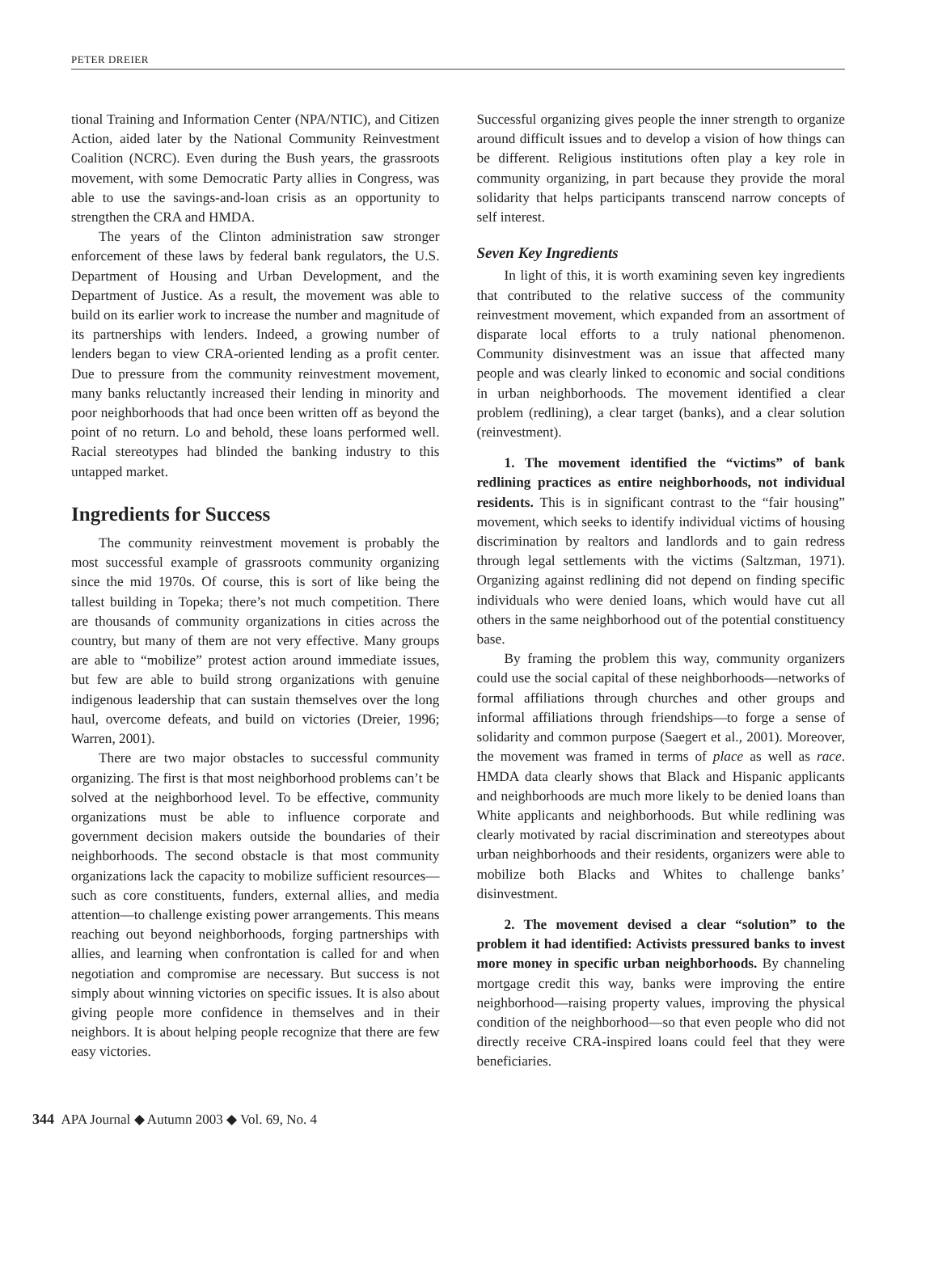PETER DREIER
tional Training and Information Center (NPA/NTIC), and Citizen Action, aided later by the National Community Reinvestment Coalition (NCRC). Even during the Bush years, the grassroots movement, with some Democratic Party allies in Congress, was able to use the savings-and-loan crisis as an opportunity to strengthen the CRA and HMDA.
The years of the Clinton administration saw stronger enforcement of these laws by federal bank regulators, the U.S. Department of Housing and Urban Development, and the Department of Justice. As a result, the movement was able to build on its earlier work to increase the number and magnitude of its partnerships with lenders. Indeed, a growing number of lenders began to view CRA-oriented lending as a profit center. Due to pressure from the community reinvestment movement, many banks reluctantly increased their lending in minority and poor neighborhoods that had once been written off as beyond the point of no return. Lo and behold, these loans performed well. Racial stereotypes had blinded the banking industry to this untapped market.
Ingredients for Success
The community reinvestment movement is probably the most successful example of grassroots community organizing since the mid 1970s. Of course, this is sort of like being the tallest building in Topeka; there’s not much competition. There are thousands of community organizations in cities across the country, but many of them are not very effective. Many groups are able to “mobilize” protest action around immediate issues, but few are able to build strong organizations with genuine indigenous leadership that can sustain themselves over the long haul, overcome defeats, and build on victories (Dreier, 1996; Warren, 2001).
There are two major obstacles to successful community organizing. The first is that most neighborhood problems can’t be solved at the neighborhood level. To be effective, community organizations must be able to influence corporate and government decision makers outside the boundaries of their neighborhoods. The second obstacle is that most community organizations lack the capacity to mobilize sufficient resources—such as core constituents, funders, external allies, and media attention—to challenge existing power arrangements. This means reaching out beyond neighborhoods, forging partnerships with allies, and learning when confrontation is called for and when negotiation and compromise are necessary. But success is not simply about winning victories on specific issues. It is also about giving people more confidence in themselves and in their neighbors. It is about helping people recognize that there are few easy victories.
Successful organizing gives people the inner strength to organize around difficult issues and to develop a vision of how things can be different. Religious institutions often play a key role in community organizing, in part because they provide the moral solidarity that helps participants transcend narrow concepts of self interest.
Seven Key Ingredients
In light of this, it is worth examining seven key ingredients that contributed to the relative success of the community reinvestment movement, which expanded from an assortment of disparate local efforts to a truly national phenomenon. Community disinvestment was an issue that affected many people and was clearly linked to economic and social conditions in urban neighborhoods. The movement identified a clear problem (redlining), a clear target (banks), and a clear solution (reinvestment).
1. The movement identified the “victims” of bank redlining practices as entire neighborhoods, not individual residents. This is in significant contrast to the “fair housing” movement, which seeks to identify individual victims of housing discrimination by realtors and landlords and to gain redress through legal settlements with the victims (Saltzman, 1971). Organizing against redlining did not depend on finding specific individuals who were denied loans, which would have cut all others in the same neighborhood out of the potential constituency base.
By framing the problem this way, community organizers could use the social capital of these neighborhoods—networks of formal affiliations through churches and other groups and informal affiliations through friendships—to forge a sense of solidarity and common purpose (Saegert et al., 2001). Moreover, the movement was framed in terms of place as well as race. HMDA data clearly shows that Black and Hispanic applicants and neighborhoods are much more likely to be denied loans than White applicants and neighborhoods. But while redlining was clearly motivated by racial discrimination and stereotypes about urban neighborhoods and their residents, organizers were able to mobilize both Blacks and Whites to challenge banks’ disinvestment.
2. The movement devised a clear “solution” to the problem it had identified: Activists pressured banks to invest more money in specific urban neighborhoods. By channeling mortgage credit this way, banks were improving the entire neighborhood—raising property values, improving the physical condition of the neighborhood—so that even people who did not directly receive CRA-inspired loans could feel that they were beneficiaries.
344 APA Journal ◆ Autumn 2003 ◆ Vol. 69, No. 4